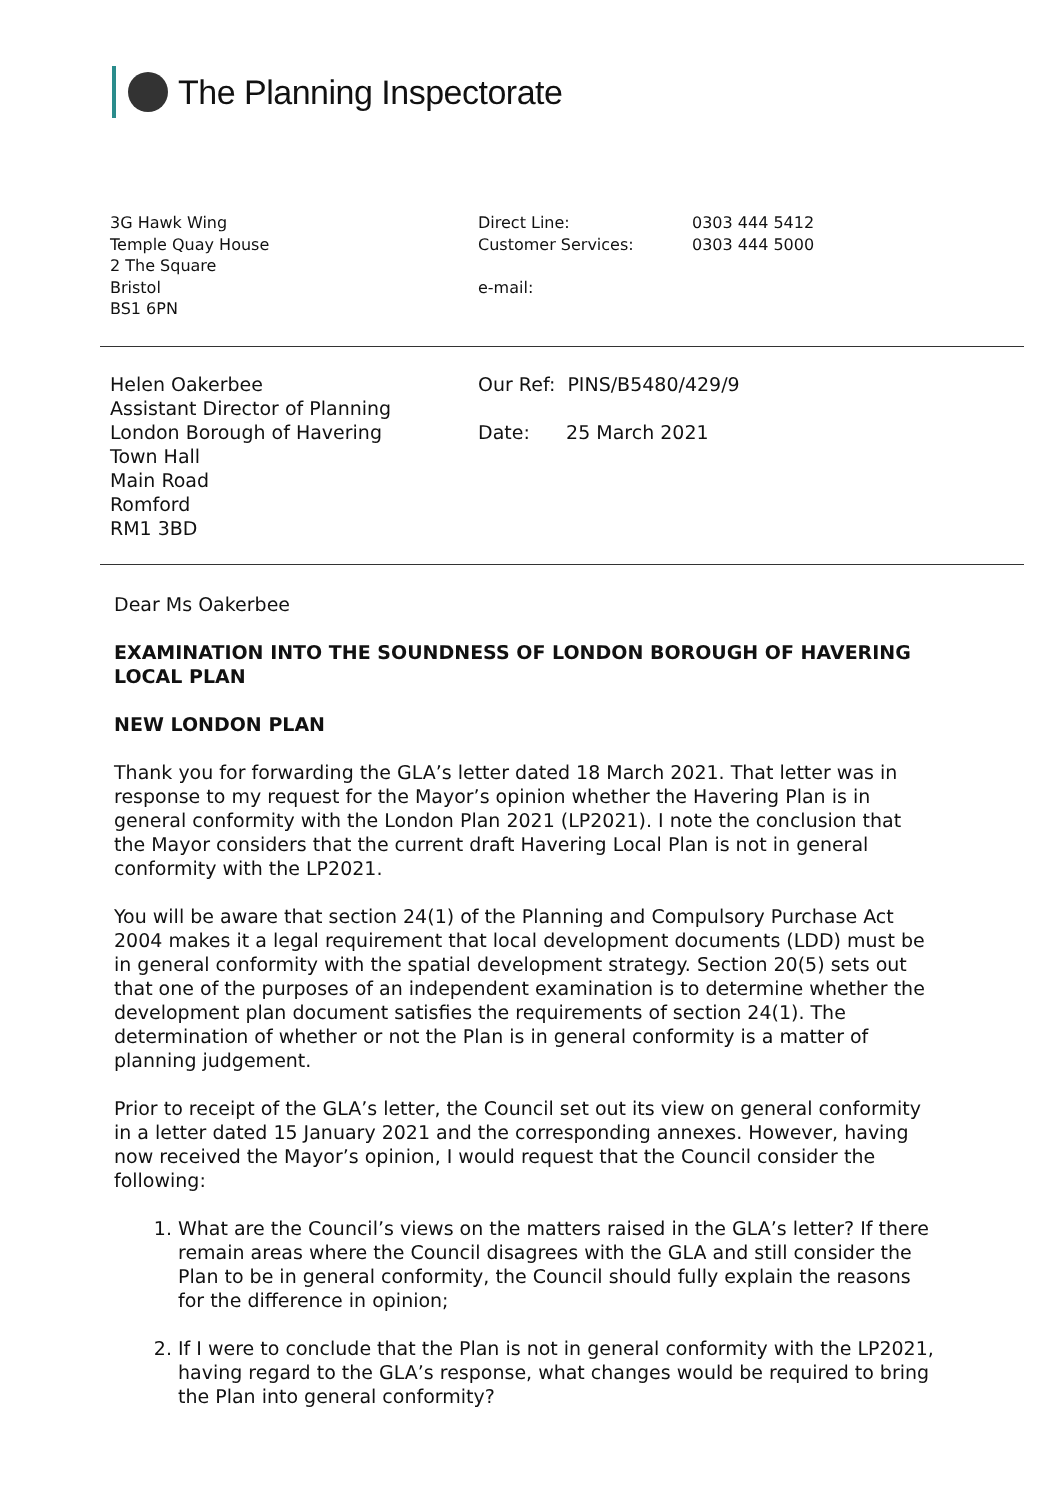The Planning Inspectorate
3G Hawk Wing
Temple Quay House
2 The Square
Bristol
BS1 6PN
| Direct Line: | 0303 444 5412 |
| Customer Services: | 0303 444 5000 |
| e-mail: | |
Helen Oakerbee
Assistant Director of Planning
London Borough of Havering
Town Hall
Main Road
Romford
RM1 3BD
Our Ref: PINS/B5480/429/9
Date: 25 March 2021
Dear Ms Oakerbee
EXAMINATION INTO THE SOUNDNESS OF LONDON BOROUGH OF HAVERING LOCAL PLAN
NEW LONDON PLAN
Thank you for forwarding the GLA’s letter dated 18 March 2021. That letter was in response to my request for the Mayor’s opinion whether the Havering Plan is in general conformity with the London Plan 2021 (LP2021). I note the conclusion that the Mayor considers that the current draft Havering Local Plan is not in general conformity with the LP2021.
You will be aware that section 24(1) of the Planning and Compulsory Purchase Act 2004 makes it a legal requirement that local development documents (LDD) must be in general conformity with the spatial development strategy. Section 20(5) sets out that one of the purposes of an independent examination is to determine whether the development plan document satisfies the requirements of section 24(1). The determination of whether or not the Plan is in general conformity is a matter of planning judgement.
Prior to receipt of the GLA’s letter, the Council set out its view on general conformity in a letter dated 15 January 2021 and the corresponding annexes. However, having now received the Mayor’s opinion, I would request that the Council consider the following:
1. What are the Council’s views on the matters raised in the GLA’s letter? If there remain areas where the Council disagrees with the GLA and still consider the Plan to be in general conformity, the Council should fully explain the reasons for the difference in opinion;
2. If I were to conclude that the Plan is not in general conformity with the LP2021, having regard to the GLA’s response, what changes would be required to bring the Plan into general conformity?